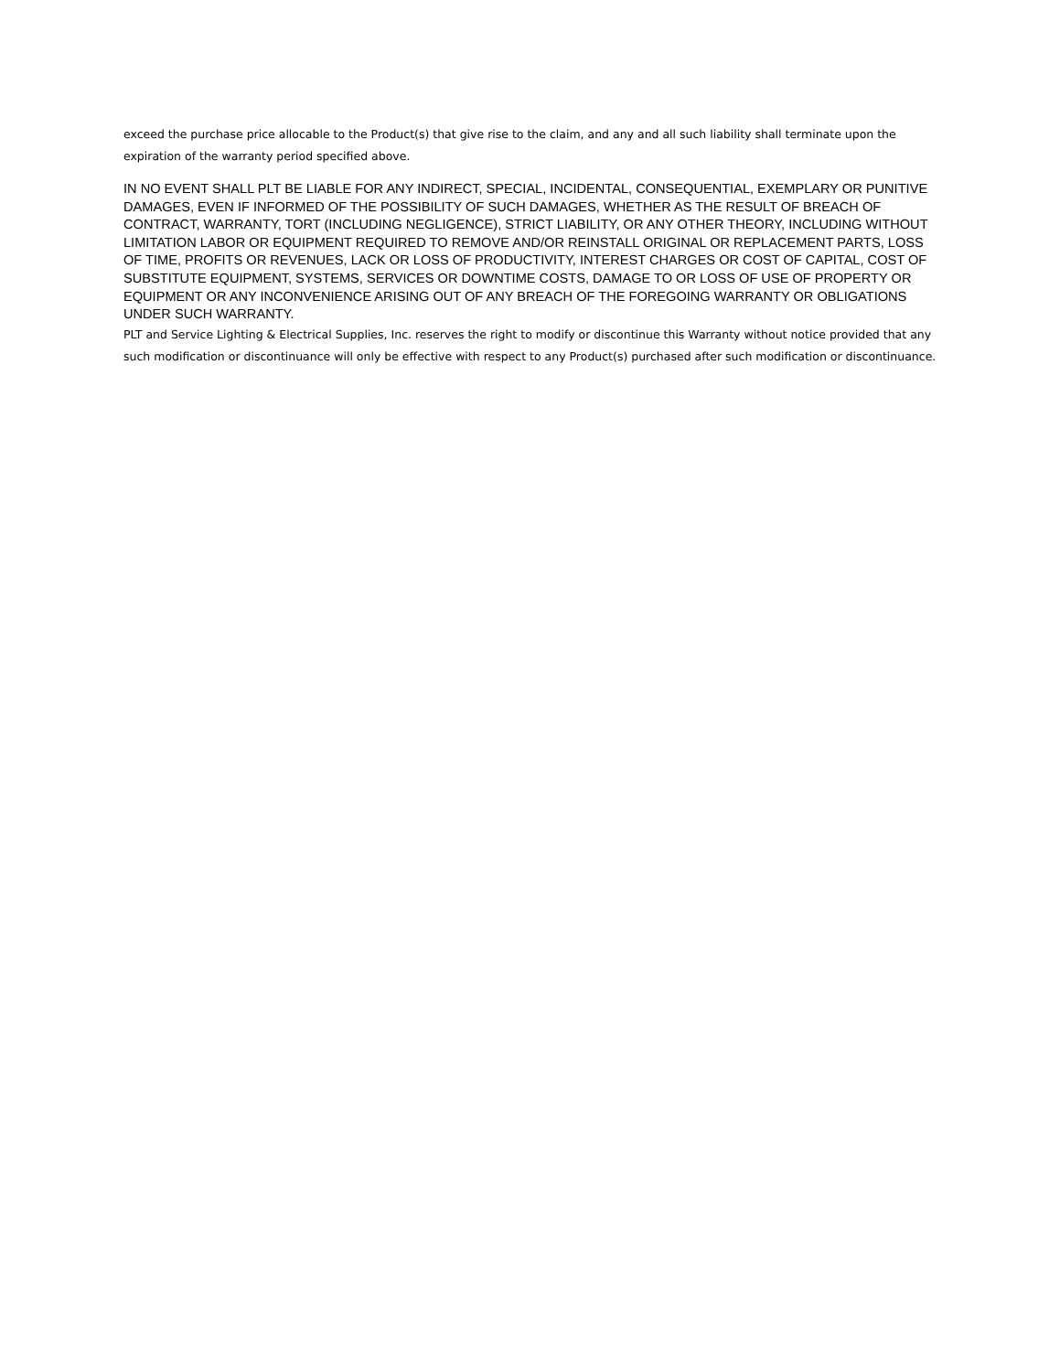exceed the purchase price allocable to the Product(s) that give rise to the claim, and any and all such liability shall terminate upon the expiration of the warranty period specified above.
IN NO EVENT SHALL PLT BE LIABLE FOR ANY INDIRECT, SPECIAL, INCIDENTAL, CONSEQUENTIAL, EXEMPLARY OR PUNITIVE DAMAGES, EVEN IF INFORMED OF THE POSSIBILITY OF SUCH DAMAGES, WHETHER AS THE RESULT OF BREACH OF CONTRACT, WARRANTY, TORT (INCLUDING NEGLIGENCE), STRICT LIABILITY, OR ANY OTHER THEORY, INCLUDING WITHOUT LIMITATION LABOR OR EQUIPMENT REQUIRED TO REMOVE AND/OR REINSTALL ORIGINAL OR REPLACEMENT PARTS, LOSS OF TIME, PROFITS OR REVENUES, LACK OR LOSS OF PRODUCTIVITY, INTEREST CHARGES OR COST OF CAPITAL, COST OF SUBSTITUTE EQUIPMENT, SYSTEMS, SERVICES OR DOWNTIME COSTS, DAMAGE TO OR LOSS OF USE OF PROPERTY OR EQUIPMENT OR ANY INCONVENIENCE ARISING OUT OF ANY BREACH OF THE FOREGOING WARRANTY OR OBLIGATIONS UNDER SUCH WARRANTY.
PLT and Service Lighting & Electrical Supplies, Inc. reserves the right to modify or discontinue this Warranty without notice provided that any such modification or discontinuance will only be effective with respect to any Product(s) purchased after such modification or discontinuance.